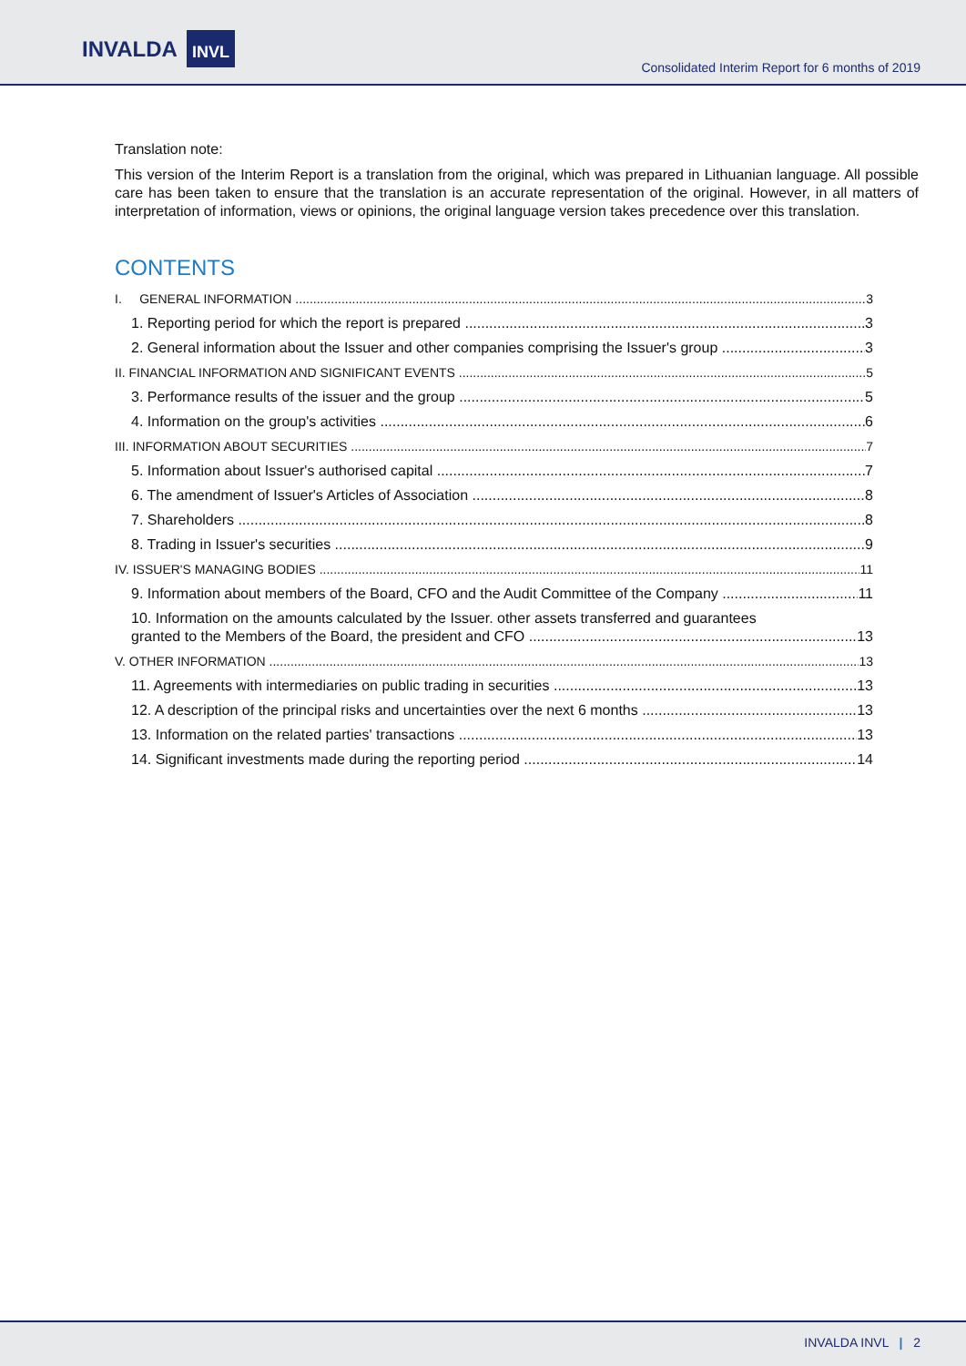INVALDA INVL
Consolidated Interim Report for 6 months of 2019
Translation note:
This version of the Interim Report is a translation from the original, which was prepared in Lithuanian language. All possible care has been taken to ensure that the translation is an accurate representation of the original. However, in all matters of interpretation of information, views or opinions, the original language version takes precedence over this translation.
CONTENTS
I. GENERAL INFORMATION 3
1. Reporting period for which the report is prepared 3
2. General information about the Issuer and other companies comprising the Issuer's group 3
II. FINANCIAL INFORMATION AND SIGNIFICANT EVENTS 5
3. Performance results of the issuer and the group 5
4. Information on the group's activities 6
III. INFORMATION ABOUT SECURITIES 7
5. Information about Issuer's authorised capital 7
6. The amendment of Issuer's Articles of Association 8
7. Shareholders 8
8. Trading in Issuer's securities 9
IV. ISSUER'S MANAGING BODIES 11
9. Information about members of the Board, CFO and the Audit Committee of the Company 11
10. Information on the amounts calculated by the Issuer. other assets transferred and guarantees
granted to the Members of the Board, the president and CFO 13
V. OTHER INFORMATION 13
11. Agreements with intermediaries on public trading in securities 13
12. A description of the principal risks and uncertainties over the next 6 months 13
13. Information on the related parties' transactions 13
14. Significant investments made during the reporting period 14
INVALDA INVL | 2